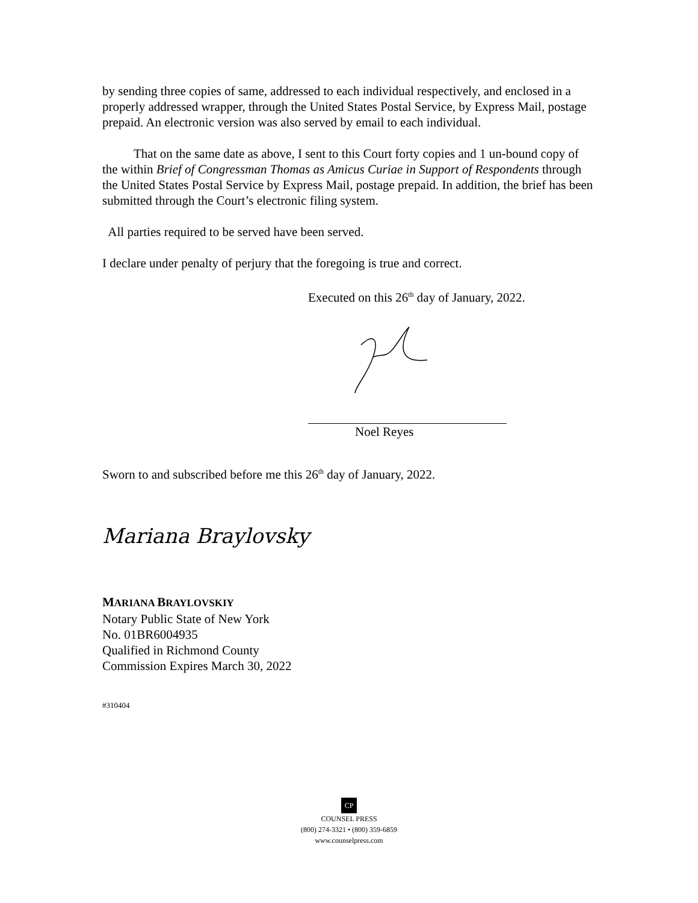by sending three copies of same, addressed to each individual respectively, and enclosed in a properly addressed wrapper, through the United States Postal Service, by Express Mail, postage prepaid. An electronic version was also served by email to each individual.
That on the same date as above, I sent to this Court forty copies and 1 un-bound copy of the within Brief of Congressman Thomas as Amicus Curiae in Support of Respondents through the United States Postal Service by Express Mail, postage prepaid. In addition, the brief has been submitted through the Court’s electronic filing system.
All parties required to be served have been served.
I declare under penalty of perjury that the foregoing is true and correct.
Executed on this 26<sup>th</sup> day of January, 2022.
Noel Reyes
Sworn to and subscribed before me this 26<sup>th</sup> day of January, 2022.
Mariana Braylovsky
MARIANA BRAYLOVSKIY
Notary Public State of New York
No. 01BR6004935
Qualified in Richmond County
Commission Expires March 30, 2022
#310404
CP
COUNSEL PRESS
(800) 274-3321 • (800) 359-6859
www.counselpress.com